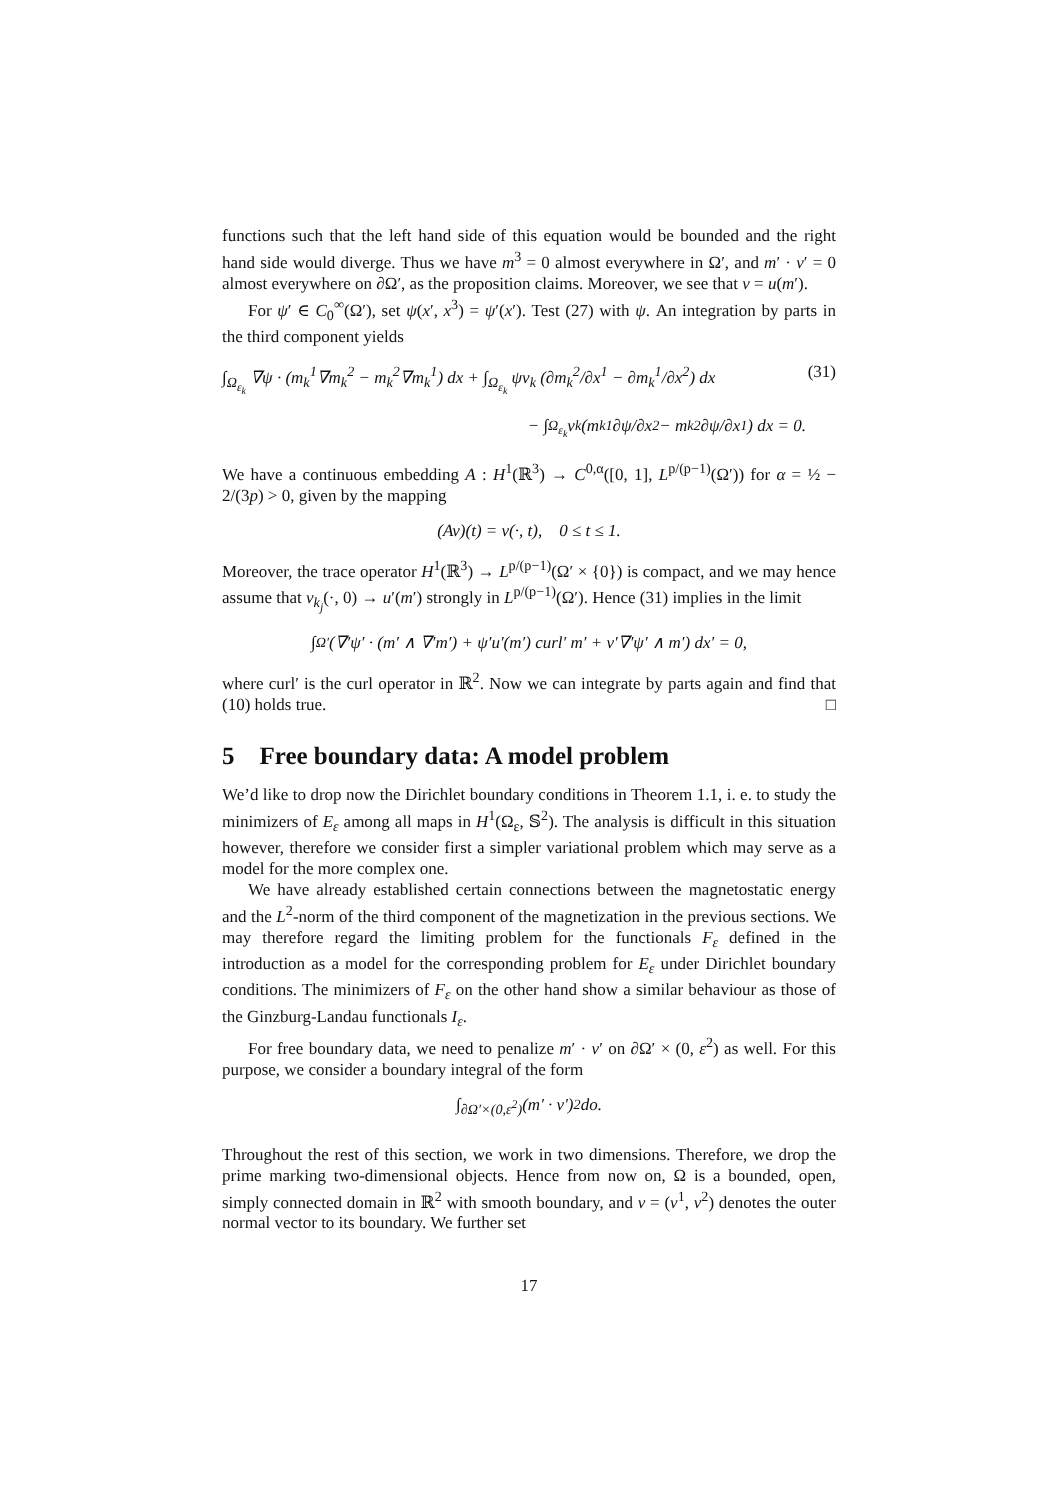functions such that the left hand side of this equation would be bounded and the right hand side would diverge. Thus we have m<sup>3</sup> = 0 almost everywhere in Ω′, and m′ · ν′ = 0 almost everywhere on ∂Ω′, as the proposition claims. Moreover, we see that v = u(m′).
For ψ′ ∈ C<sub>0</sub><sup>∞</sup>(Ω′), set ψ(x′, x<sup>3</sup>) = ψ′(x′). Test (27) with ψ. An integration by parts in the third component yields
∫<sub>Ω<sub>ε<sub>k</sub></sub></sub> ∇ψ · (m<sub>k</sub><sup>1</sup>∇m<sub>k</sub><sup>2</sup> − m<sub>k</sub><sup>2</sup>∇m<sub>k</sub><sup>1</sup>) dx + ∫<sub>Ω<sub>ε<sub>k</sub></sub></sub> ψv<sub>k</sub> (∂m<sub>k</sub><sup>2</sup>/∂x<sup>1</sup> − ∂m<sub>k</sub><sup>1</sup>/∂x<sup>2</sup>) dx (31)
− ∫<sub>Ω<sub>ε<sub>k</sub></sub></sub> v<sub>k</sub> (m<sub>k</sub><sup>1</sup> ∂ψ/∂x<sup>2</sup> − m<sub>k</sub><sup>2</sup> ∂ψ/∂x<sup>1</sup>) dx = 0.
We have a continuous embedding A : H<sup>1</sup>(ℝ<sup>3</sup>) → C<sup>0,α</sup>([0, 1], L<sup>p/(p−1)</sup>(Ω′)) for α = ½ − 2/(3p) > 0, given by the mapping
(Av)(t) = v(·, t), 0 ≤ t ≤ 1.
Moreover, the trace operator H<sup>1</sup>(ℝ<sup>3</sup>) → L<sup>p/(p−1)</sup>(Ω′ × {0}) is compact, and we may hence assume that v<sub>k<sub>j</sub></sub>(·, 0) → u′(m′) strongly in L<sup>p/(p−1)</sup>(Ω′). Hence (31) implies in the limit
∫<sub>Ω′</sub> (∇′ψ′ · (m′ ∧ ∇′m′) + ψ′u′(m′) curl′ m′ + v′∇′ψ′ ∧ m′) dx′ = 0,
where curl′ is the curl operator in ℝ<sup>2</sup>. Now we can integrate by parts again and find that (10) holds true. □
5 Free boundary data: A model problem
We’d like to drop now the Dirichlet boundary conditions in Theorem 1.1, i. e. to study the minimizers of E<sub>ε</sub> among all maps in H<sup>1</sup>(Ω<sub>ε</sub>, 𝕊<sup>2</sup>). The analysis is difficult in this situation however, therefore we consider first a simpler variational problem which may serve as a model for the more complex one.
We have already established certain connections between the magnetostatic energy and the L<sup>2</sup>-norm of the third component of the magnetization in the previous sections. We may therefore regard the limiting problem for the functionals F<sub>ε</sub> defined in the introduction as a model for the corresponding problem for E<sub>ε</sub> under Dirichlet boundary conditions. The minimizers of F<sub>ε</sub> on the other hand show a similar behaviour as those of the Ginzburg-Landau functionals I<sub>ε</sub>.
For free boundary data, we need to penalize m′ · ν′ on ∂Ω′ × (0, ε<sup>2</sup>) as well. For this purpose, we consider a boundary integral of the form
∫<sub>∂Ω′×(0,ε<sup>2</sup>)</sub> (m′ · ν′)<sup>2</sup> do.
Throughout the rest of this section, we work in two dimensions. Therefore, we drop the prime marking two-dimensional objects. Hence from now on, Ω is a bounded, open, simply connected domain in ℝ<sup>2</sup> with smooth boundary, and ν = (ν<sup>1</sup>, ν<sup>2</sup>) denotes the outer normal vector to its boundary. We further set
17